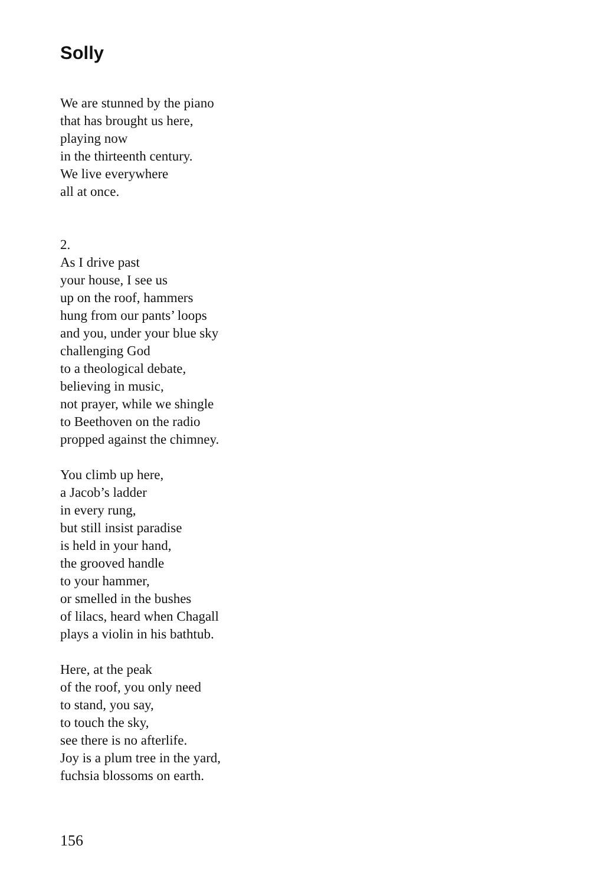Solly
We are stunned by the piano
that has brought us here,
playing now
in the thirteenth century.
We live everywhere
all at once.
2.
As I drive past
your house, I see us
up on the roof, hammers
hung from our pants’ loops
and you, under your blue sky
challenging God
to a theological debate,
believing in music,
not prayer, while we shingle
to Beethoven on the radio
propped against the chimney.
You climb up here,
a Jacob’s ladder
in every rung,
but still insist paradise
is held in your hand,
the grooved handle
to your hammer,
or smelled in the bushes
of lilacs, heard when Chagall
plays a violin in his bathtub.
Here, at the peak
of the roof, you only need
to stand, you say,
to touch the sky,
see there is no afterlife.
Joy is a plum tree in the yard,
fuchsia blossoms on earth.
156